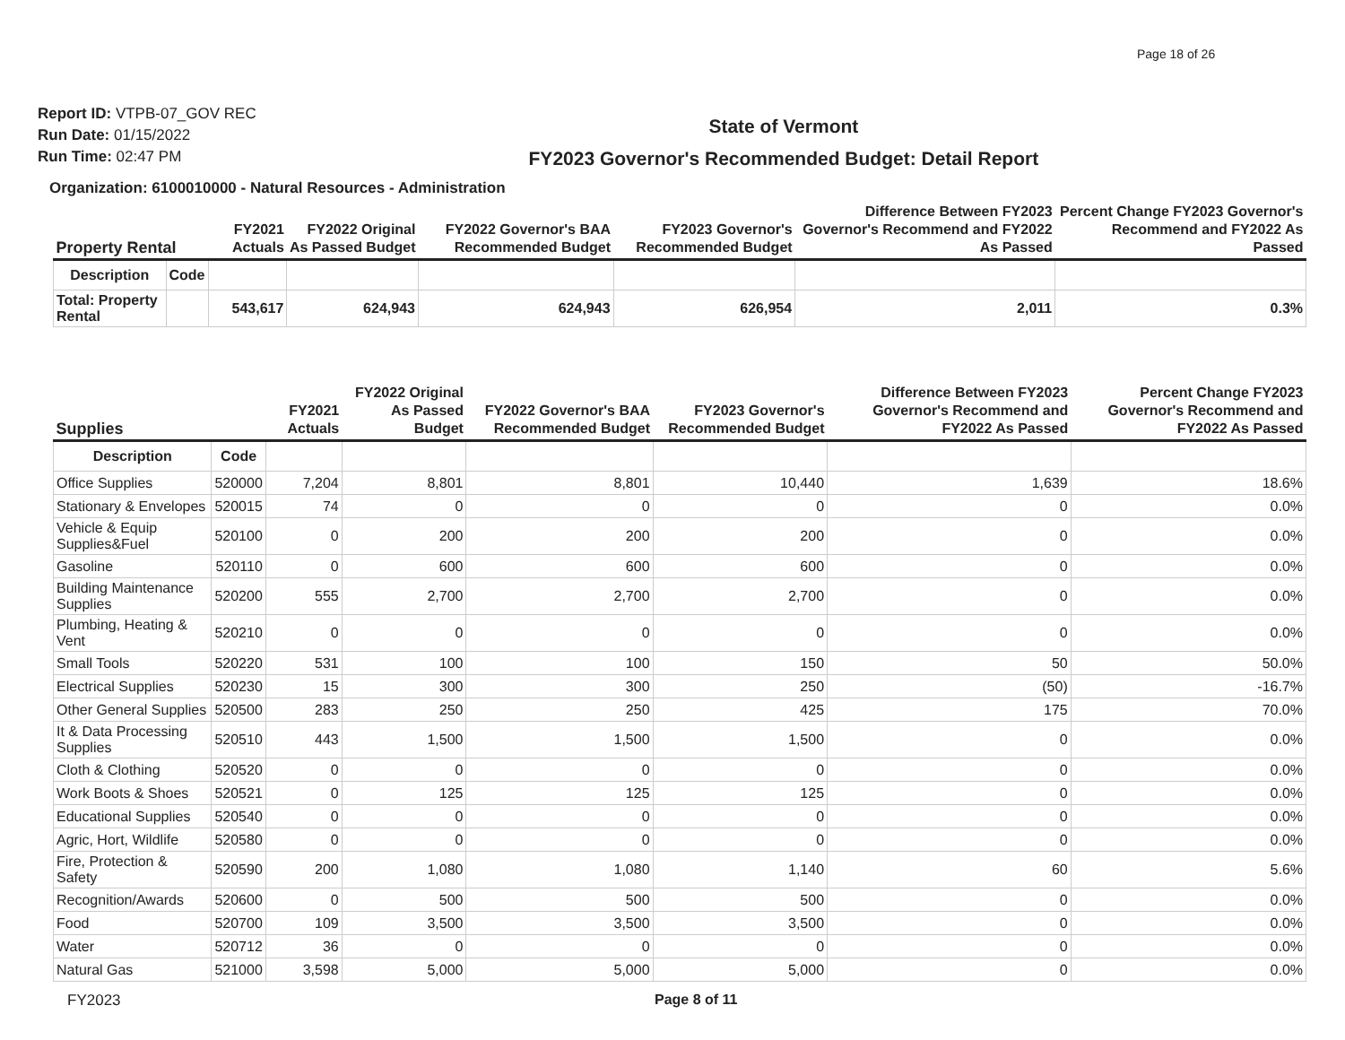Page 18 of 26
Report ID: VTPB-07_GOV REC
Run Date: 01/15/2022
Run Time: 02:47 PM
State of Vermont
FY2023 Governor's Recommended Budget: Detail Report
Organization: 6100010000 - Natural Resources - Administration
| Property Rental | | FY2021 Actuals | FY2022 Original As Passed Budget | FY2022 Governor's BAA Recommended Budget | FY2023 Governor's Recommended Budget | Difference Between FY2023 Governor's Recommend and FY2022 As Passed | Percent Change FY2023 Governor's Recommend and FY2022 As Passed |
| --- | --- | --- | --- | --- | --- | --- | --- |
| Description | Code | | | | | | |
| Total: Property Rental | | 543,617 | 624,943 | 624,943 | 626,954 | 2,011 | 0.3% |
| Supplies | | FY2021 Actuals | FY2022 Original As Passed Budget | FY2022 Governor's BAA Recommended Budget | FY2023 Governor's Recommended Budget | Difference Between FY2023 Governor's Recommend and FY2022 As Passed | Percent Change FY2023 Governor's Recommend and FY2022 As Passed |
| --- | --- | --- | --- | --- | --- | --- | --- |
| Description | Code | | | | | | |
| Office Supplies | 520000 | 7,204 | 8,801 | 8,801 | 10,440 | 1,639 | 18.6% |
| Stationary & Envelopes | 520015 | 74 | 0 | 0 | 0 | 0 | 0.0% |
| Vehicle & Equip Supplies&Fuel | 520100 | 0 | 200 | 200 | 200 | 0 | 0.0% |
| Gasoline | 520110 | 0 | 600 | 600 | 600 | 0 | 0.0% |
| Building Maintenance Supplies | 520200 | 555 | 2,700 | 2,700 | 2,700 | 0 | 0.0% |
| Plumbing, Heating & Vent | 520210 | 0 | 0 | 0 | 0 | 0 | 0.0% |
| Small Tools | 520220 | 531 | 100 | 100 | 150 | 50 | 50.0% |
| Electrical Supplies | 520230 | 15 | 300 | 300 | 250 | (50) | -16.7% |
| Other General Supplies | 520500 | 283 | 250 | 250 | 425 | 175 | 70.0% |
| It & Data Processing Supplies | 520510 | 443 | 1,500 | 1,500 | 1,500 | 0 | 0.0% |
| Cloth & Clothing | 520520 | 0 | 0 | 0 | 0 | 0 | 0.0% |
| Work Boots & Shoes | 520521 | 0 | 125 | 125 | 125 | 0 | 0.0% |
| Educational Supplies | 520540 | 0 | 0 | 0 | 0 | 0 | 0.0% |
| Agric, Hort, Wildlife | 520580 | 0 | 0 | 0 | 0 | 0 | 0.0% |
| Fire, Protection & Safety | 520590 | 200 | 1,080 | 1,080 | 1,140 | 60 | 5.6% |
| Recognition/Awards | 520600 | 0 | 500 | 500 | 500 | 0 | 0.0% |
| Food | 520700 | 109 | 3,500 | 3,500 | 3,500 | 0 | 0.0% |
| Water | 520712 | 36 | 0 | 0 | 0 | 0 | 0.0% |
| Natural Gas | 521000 | 3,598 | 5,000 | 5,000 | 5,000 | 0 | 0.0% |
FY2023 Page 8 of 11